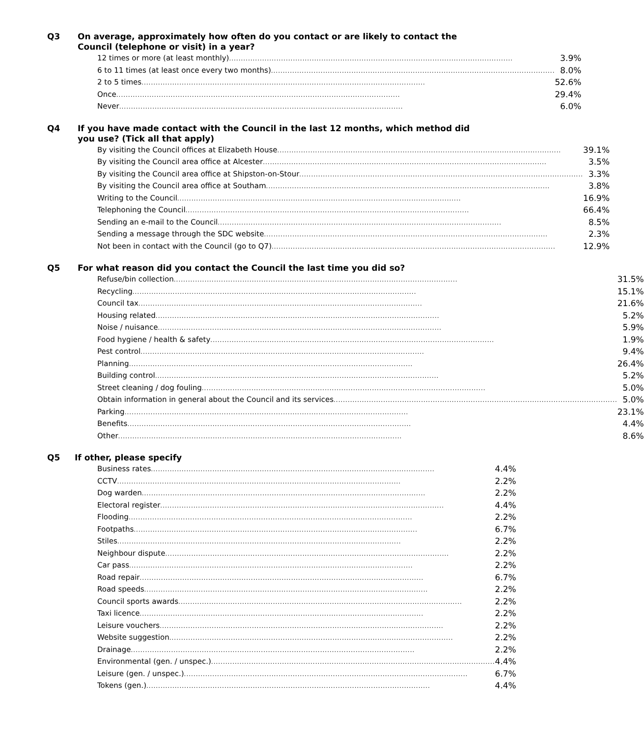Q3 On average, approximately how often do you contact or are likely to contact the Council (telephone or visit) in a year?
| 12 times or more (at least monthly) ........................................................................................................................ | 3.9% |
| 6 to 11 times (at least once every two months) ........................................................................................................................ | 8.0% |
| 2 to 5 times ........................................................................................................................ | 52.6% |
| Once ........................................................................................................................ | 29.4% |
| Never ........................................................................................................................ | 6.0% |
Q4 If you have made contact with the Council in the last 12 months, which method did you use? (Tick all that apply)
| By visiting the Council offices at Elizabeth House ........................................................................................................................ | 39.1% |
| By visiting the Council area office at Alcester ........................................................................................................................ | 3.5% |
| By visiting the Council area office at Shipston-on-Stour ........................................................................................................................ | 3.3% |
| By visiting the Council area office at Southam ........................................................................................................................ | 3.8% |
| Writing to the Council ........................................................................................................................ | 16.9% |
| Telephoning the Council ........................................................................................................................ | 66.4% |
| Sending an e-mail to the Council ........................................................................................................................ | 8.5% |
| Sending a message through the SDC website ........................................................................................................................ | 2.3% |
| Not been in contact with the Council (go to Q7) ........................................................................................................................ | 12.9% |
Q5 For what reason did you contact the Council the last time you did so?
| Refuse/bin collection ........................................................................................................................ | 31.5% |
| Recycling ........................................................................................................................ | 15.1% |
| Council tax ........................................................................................................................ | 21.6% |
| Housing related ........................................................................................................................ | 5.2% |
| Noise / nuisance ........................................................................................................................ | 5.9% |
| Food hygiene / health & safety ........................................................................................................................ | 1.9% |
| Pest control ........................................................................................................................ | 9.4% |
| Planning ........................................................................................................................ | 26.4% |
| Building control ........................................................................................................................ | 5.2% |
| Street cleaning / dog fouling ........................................................................................................................ | 5.0% |
| Obtain information in general about the Council and its services ........................................................................................................................ | 5.0% |
| Parking ........................................................................................................................ | 23.1% |
| Benefits ........................................................................................................................ | 4.4% |
| Other ........................................................................................................................ | 8.6% |
Q5 If other, please specify
| Business rates ........................................................................................................................ | 4.4% |
| CCTV ........................................................................................................................ | 2.2% |
| Dog warden ........................................................................................................................ | 2.2% |
| Electoral register ........................................................................................................................ | 4.4% |
| Flooding ........................................................................................................................ | 2.2% |
| Footpaths ........................................................................................................................ | 6.7% |
| Stiles ........................................................................................................................ | 2.2% |
| Neighbour dispute ........................................................................................................................ | 2.2% |
| Car pass ........................................................................................................................ | 2.2% |
| Road repair ........................................................................................................................ | 6.7% |
| Road speeds ........................................................................................................................ | 2.2% |
| Council sports awards ........................................................................................................................ | 2.2% |
| Taxi licence ........................................................................................................................ | 2.2% |
| Leisure vouchers ........................................................................................................................ | 2.2% |
| Website suggestion ........................................................................................................................ | 2.2% |
| Drainage ........................................................................................................................ | 2.2% |
| Environmental (gen. / unspec.) ........................................................................................................................ | 4.4% |
| Leisure (gen. / unspec.) ........................................................................................................................ | 6.7% |
| Tokens (gen.) ........................................................................................................................ | 4.4% |